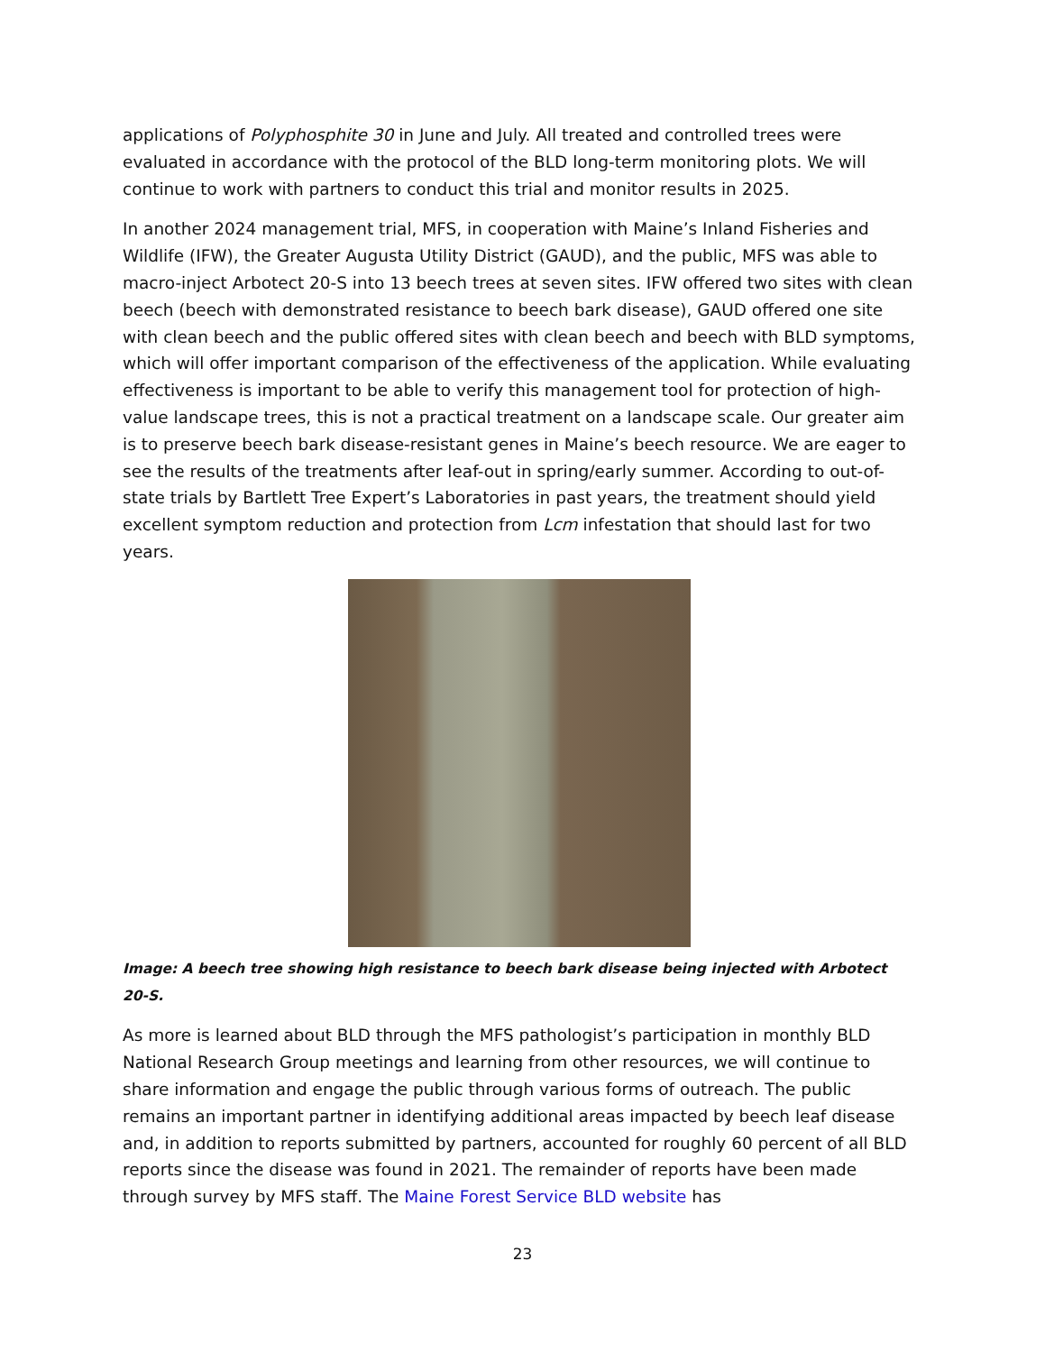applications of Polyphosphite 30 in June and July. All treated and controlled trees were evaluated in accordance with the protocol of the BLD long-term monitoring plots. We will continue to work with partners to conduct this trial and monitor results in 2025.
In another 2024 management trial, MFS, in cooperation with Maine’s Inland Fisheries and Wildlife (IFW), the Greater Augusta Utility District (GAUD), and the public, MFS was able to macro-inject Arbotect 20-S into 13 beech trees at seven sites. IFW offered two sites with clean beech (beech with demonstrated resistance to beech bark disease), GAUD offered one site with clean beech and the public offered sites with clean beech and beech with BLD symptoms, which will offer important comparison of the effectiveness of the application. While evaluating effectiveness is important to be able to verify this management tool for protection of high-value landscape trees, this is not a practical treatment on a landscape scale. Our greater aim is to preserve beech bark disease-resistant genes in Maine’s beech resource. We are eager to see the results of the treatments after leaf-out in spring/early summer. According to out-of-state trials by Bartlett Tree Expert’s Laboratories in past years, the treatment should yield excellent symptom reduction and protection from Lcm infestation that should last for two years.
Image: A beech tree showing high resistance to beech bark disease being injected with Arbotect 20-S.
As more is learned about BLD through the MFS pathologist’s participation in monthly BLD National Research Group meetings and learning from other resources, we will continue to share information and engage the public through various forms of outreach. The public remains an important partner in identifying additional areas impacted by beech leaf disease and, in addition to reports submitted by partners, accounted for roughly 60 percent of all BLD reports since the disease was found in 2021. The remainder of reports have been made through survey by MFS staff. The Maine Forest Service BLD website has
23